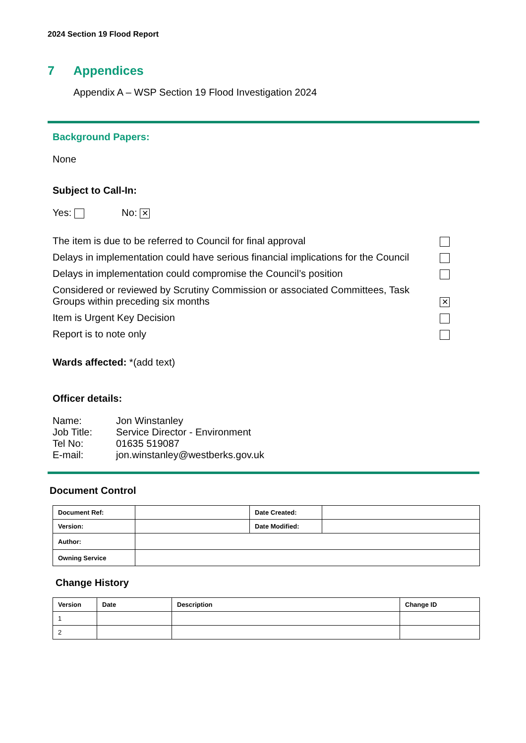2024 Section 19 Flood Report
7 Appendices
Appendix A – WSP Section 19 Flood Investigation 2024
Background Papers:
None
Subject to Call-In:
Yes: No: ✕
The item is due to be referred to Council for final approval
Delays in implementation could have serious financial implications for the Council
Delays in implementation could compromise the Council’s position
Considered or reviewed by Scrutiny Commission or associated Committees, Task Groups within preceding six months
✕
Item is Urgent Key Decision
Report is to note only
Wards affected: *(add text)
Officer details:
| Name: | Jon Winstanley |
| Job Title: | Service Director - Environment |
| Tel No: | 01635 519087 |
| E-mail: | jon.winstanley@westberks.gov.uk |
Document Control
| Document Ref: | | Date Created: | |
| Version: | | Date Modified: | |
| Author: | | | |
| Owning Service | | | |
Change History
| Version | Date | Description | Change ID |
| --- | --- | --- | --- |
| 1 | | | |
| 2 | | | |